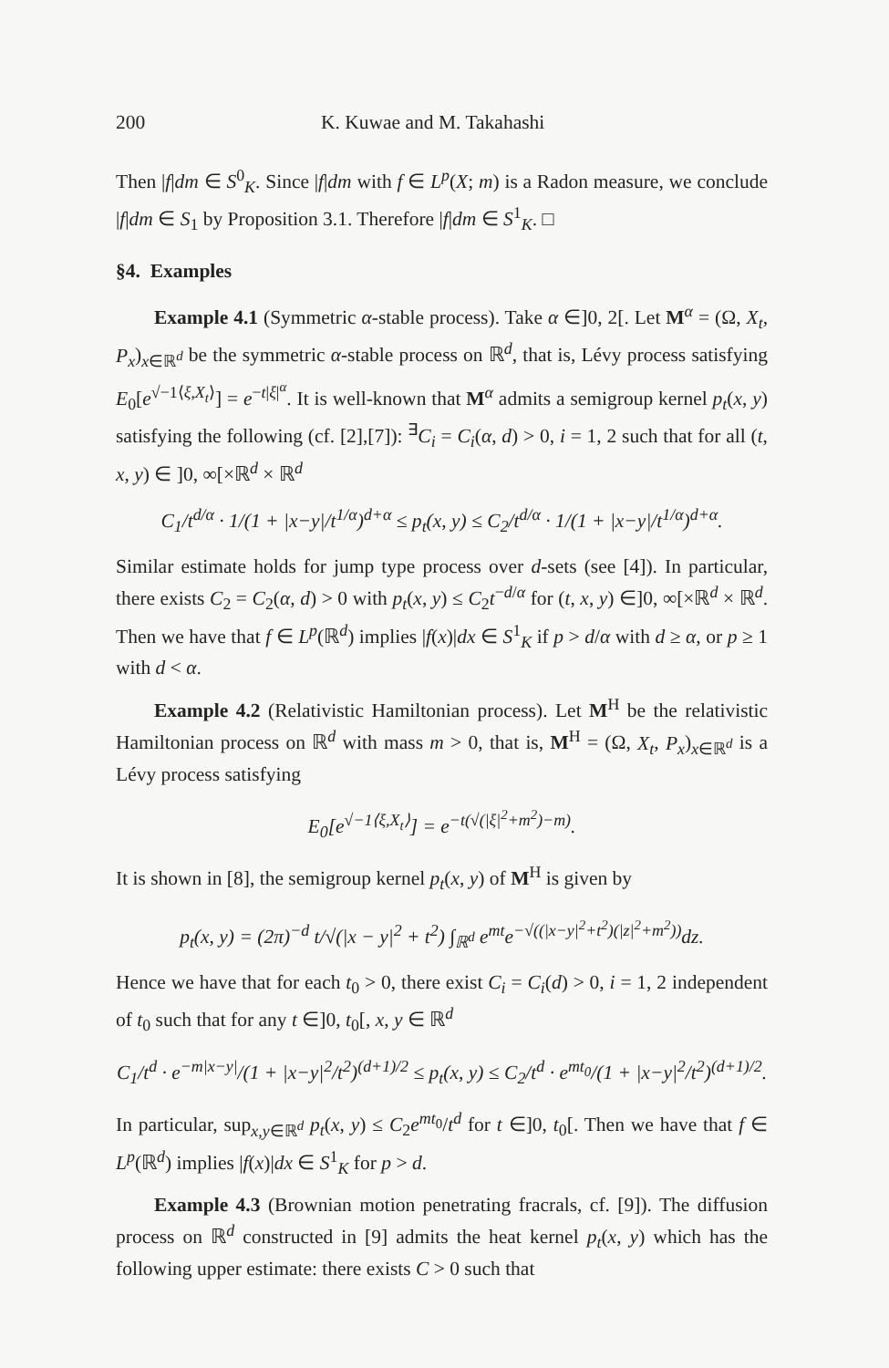200 K. Kuwae and M. Takahashi
Then |f|dm ∈ S<sup>0</sup><sub>K</sub>. Since |f|dm with f ∈ L<sup>p</sup>(X; m) is a Radon measure, we conclude |f|dm ∈ S<sub>1</sub> by Proposition 3.1. Therefore |f|dm ∈ S<sup>1</sup><sub>K</sub>. □
§4. Examples
Example 4.1 (Symmetric α-stable process). Take α ∈]0, 2[. Let M<sup>α</sup> = (Ω, X<sub>t</sub>, P<sub>x</sub>)<sub>x∈ℝ<sup>d</sup></sub> be the symmetric α-stable process on ℝ<sup>d</sup>, that is, Lévy process satisfying E<sub>0</sub>[e<sup>√−1⟨ξ,X<sub>t</sub>⟩</sup>] = e<sup>−t|ξ|<sup>α</sup></sup>. It is well-known that M<sup>α</sup> admits a semigroup kernel p<sub>t</sub>(x, y) satisfying the following (cf. [2],[7]): <sup>∃</sup>C<sub>i</sub> = C<sub>i</sub>(α, d) > 0, i = 1, 2 such that for all (t, x, y) ∈ ]0, ∞[×ℝ<sup>d</sup> × ℝ<sup>d</sup>
C<sub>1</sub>/t<sup>d/α</sup> · 1/(1 + |x−y|/t<sup>1/α</sup>)<sup>d+α</sup> ≤ p<sub>t</sub>(x, y) ≤ C<sub>2</sub>/t<sup>d/α</sup> · 1/(1 + |x−y|/t<sup>1/α</sup>)<sup>d+α</sup>.
Similar estimate holds for jump type process over d-sets (see [4]). In particular, there exists C<sub>2</sub> = C<sub>2</sub>(α, d) > 0 with p<sub>t</sub>(x, y) ≤ C<sub>2</sub>t<sup>−d/α</sup> for (t, x, y) ∈]0, ∞[×ℝ<sup>d</sup> × ℝ<sup>d</sup>. Then we have that f ∈ L<sup>p</sup>(ℝ<sup>d</sup>) implies |f(x)|dx ∈ S<sup>1</sup><sub>K</sub> if p > d/α with d ≥ α, or p ≥ 1 with d < α.
Example 4.2 (Relativistic Hamiltonian process). Let M<sup>H</sup> be the relativistic Hamiltonian process on ℝ<sup>d</sup> with mass m > 0, that is, M<sup>H</sup> = (Ω, X<sub>t</sub>, P<sub>x</sub>)<sub>x∈ℝ<sup>d</sup></sub> is a Lévy process satisfying
E<sub>0</sub>[e<sup>√−1⟨ξ,X<sub>t</sub>⟩</sup>] = e<sup>−t(√(|ξ|<sup>2</sup>+m<sup>2</sup>)−m)</sup>.
It is shown in [8], the semigroup kernel p<sub>t</sub>(x, y) of M<sup>H</sup> is given by
p<sub>t</sub>(x, y) = (2π)<sup>−d</sup> t/√(|x − y|<sup>2</sup> + t<sup>2</sup>) ∫<sub>ℝ<sup>d</sup></sub> e<sup>mt</sup>e<sup>−√((|x−y|<sup>2</sup>+t<sup>2</sup>)(|z|<sup>2</sup>+m<sup>2</sup>))</sup>dz.
Hence we have that for each t<sub>0</sub> > 0, there exist C<sub>i</sub> = C<sub>i</sub>(d) > 0, i = 1, 2 independent of t<sub>0</sub> such that for any t ∈]0, t<sub>0</sub>[, x, y ∈ ℝ<sup>d</sup>
C<sub>1</sub>/t<sup>d</sup> · e<sup>−m|x−y|</sup>/(1 + |x−y|<sup>2</sup>/t<sup>2</sup>)<sup>(d+1)/2</sup> ≤ p<sub>t</sub>(x, y) ≤ C<sub>2</sub>/t<sup>d</sup> · e<sup>mt<sub>0</sub></sup>/(1 + |x−y|<sup>2</sup>/t<sup>2</sup>)<sup>(d+1)/2</sup>.
In particular, sup<sub>x,y∈ℝ<sup>d</sup></sub> p<sub>t</sub>(x, y) ≤ C<sub>2</sub>e<sup>mt<sub>0</sub></sup>/t<sup>d</sup> for t ∈]0, t<sub>0</sub>[. Then we have that f ∈ L<sup>p</sup>(ℝ<sup>d</sup>) implies |f(x)|dx ∈ S<sup>1</sup><sub>K</sub> for p > d.
Example 4.3 (Brownian motion penetrating fracrals, cf. [9]). The diffusion process on ℝ<sup>d</sup> constructed in [9] admits the heat kernel p<sub>t</sub>(x, y) which has the following upper estimate: there exists C > 0 such that